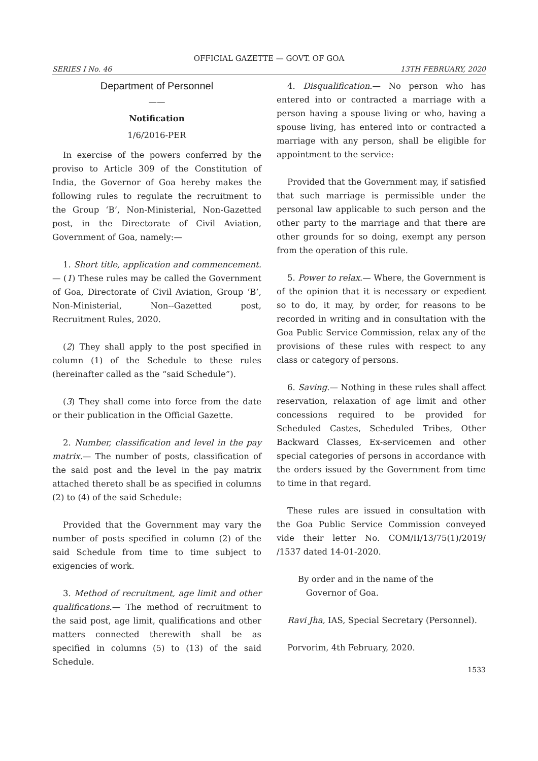OFFICIAL GAZETTE — GOVT. OF GOA
SERIES I No. 46 13TH FEBRUARY, 2020
Department of Personnel
——
Notification
1/6/2016-PER
In exercise of the powers conferred by the proviso to Article 309 of the Constitution of India, the Governor of Goa hereby makes the following rules to regulate the recruitment to the Group ‘B’, Non-Ministerial, Non-Gazetted post, in the Directorate of Civil Aviation, Government of Goa, namely:—
1. Short title, application and commencement.— (1) These rules may be called the Government of Goa, Directorate of Civil Aviation, Group ‘B’, Non-Ministerial, Non--Gazetted post, Recruitment Rules, 2020.
(2) They shall apply to the post specified in column (1) of the Schedule to these rules (hereinafter called as the “said Schedule”).
(3) They shall come into force from the date or their publication in the Official Gazette.
2. Number, classification and level in the pay matrix.— The number of posts, classification of the said post and the level in the pay matrix attached thereto shall be as specified in columns (2) to (4) of the said Schedule:
Provided that the Government may vary the number of posts specified in column (2) of the said Schedule from time to time subject to exigencies of work.
3. Method of recruitment, age limit and other qualifications.— The method of recruitment to the said post, age limit, qualifications and other matters connected therewith shall be as specified in columns (5) to (13) of the said Schedule.
4. Disqualification.— No person who has entered into or contracted a marriage with a person having a spouse living or who, having a spouse living, has entered into or contracted a marriage with any person, shall be eligible for appointment to the service:
Provided that the Government may, if satisfied that such marriage is permissible under the personal law applicable to such person and the other party to the marriage and that there are other grounds for so doing, exempt any person from the operation of this rule.
5. Power to relax.— Where, the Government is of the opinion that it is necessary or expedient so to do, it may, by order, for reasons to be recorded in writing and in consultation with the Goa Public Service Commission, relax any of the provisions of these rules with respect to any class or category of persons.
6. Saving.— Nothing in these rules shall affect reservation, relaxation of age limit and other concessions required to be provided for Scheduled Castes, Scheduled Tribes, Other Backward Classes, Ex-servicemen and other special categories of persons in accordance with the orders issued by the Government from time to time in that regard.
These rules are issued in consultation with the Goa Public Service Commission conveyed vide their letter No. COM/II/13/75(1)/2019/ /1537 dated 14-01-2020.
By order and in the name of the
Governor of Goa.
Ravi Jha, IAS, Special Secretary (Personnel).
Porvorim, 4th February, 2020.
1533